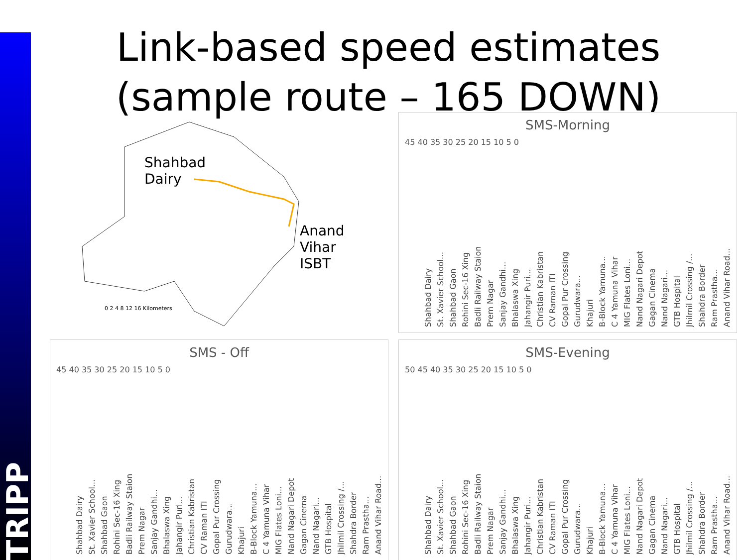TRIPP
Link-based speed estimates (sample route – 165 DOWN)
Shahbad
Dairy
Anand Vihar
ISBT
0 2 4 8 12 16 Kilometers
SMS-Morning
45 40 35 30 25 20 15 10 5 0
SMS - Off
45 40 35 30 25 20 15 10 5 0
SMS-Evening
50 45 40 35 30 25 20 15 10 5 0
Shahbad Dairy St. Xavier School... Shahbad Gaon Rohini Sec-16 Xing Badli Railway Staion Prem Nagar Sanjay Gandhi... Bhalaswa Xing Jahangir Puri... Christian Kabristan CV Raman ITI Gopal Pur Crossing Gurudwara... Khajuri B-Block Yamuna... C 4 Yamuna Vihar MIG Flates Loni... Nand Nagari Depot Gagan Cinema Nand Nagari... GTB Hospital Jhilmil Crossing /... Shahdra Border Ram Prastha... Anand Vihar Road...
Shahbad Dairy St. Xavier School... Shahbad Gaon Rohini Sec-16 Xing Badli Railway Staion Prem Nagar Sanjay Gandhi... Bhalaswa Xing Jahangir Puri... Christian Kabristan CV Raman ITI Gopal Pur Crossing Gurudwara... Khajuri B-Block Yamuna... C 4 Yamuna Vihar MIG Flates Loni... Nand Nagari Depot Gagan Cinema Nand Nagari... GTB Hospital Jhilmil Crossing /... Shahdra Border Ram Prastha... Anand Vihar Road...
Shahbad Dairy St. Xavier School... Shahbad Gaon Rohini Sec-16 Xing Badli Railway Staion Prem Nagar Sanjay Gandhi... Bhalaswa Xing Jahangir Puri... Christian Kabristan CV Raman ITI Gopal Pur Crossing Gurudwara... Khajuri B-Block Yamuna... C 4 Yamuna Vihar MIG Flates Loni... Nand Nagari Depot Gagan Cinema Nand Nagari... GTB Hospital Jhilmil Crossing /... Shahdra Border Ram Prastha... Anand Vihar Road...